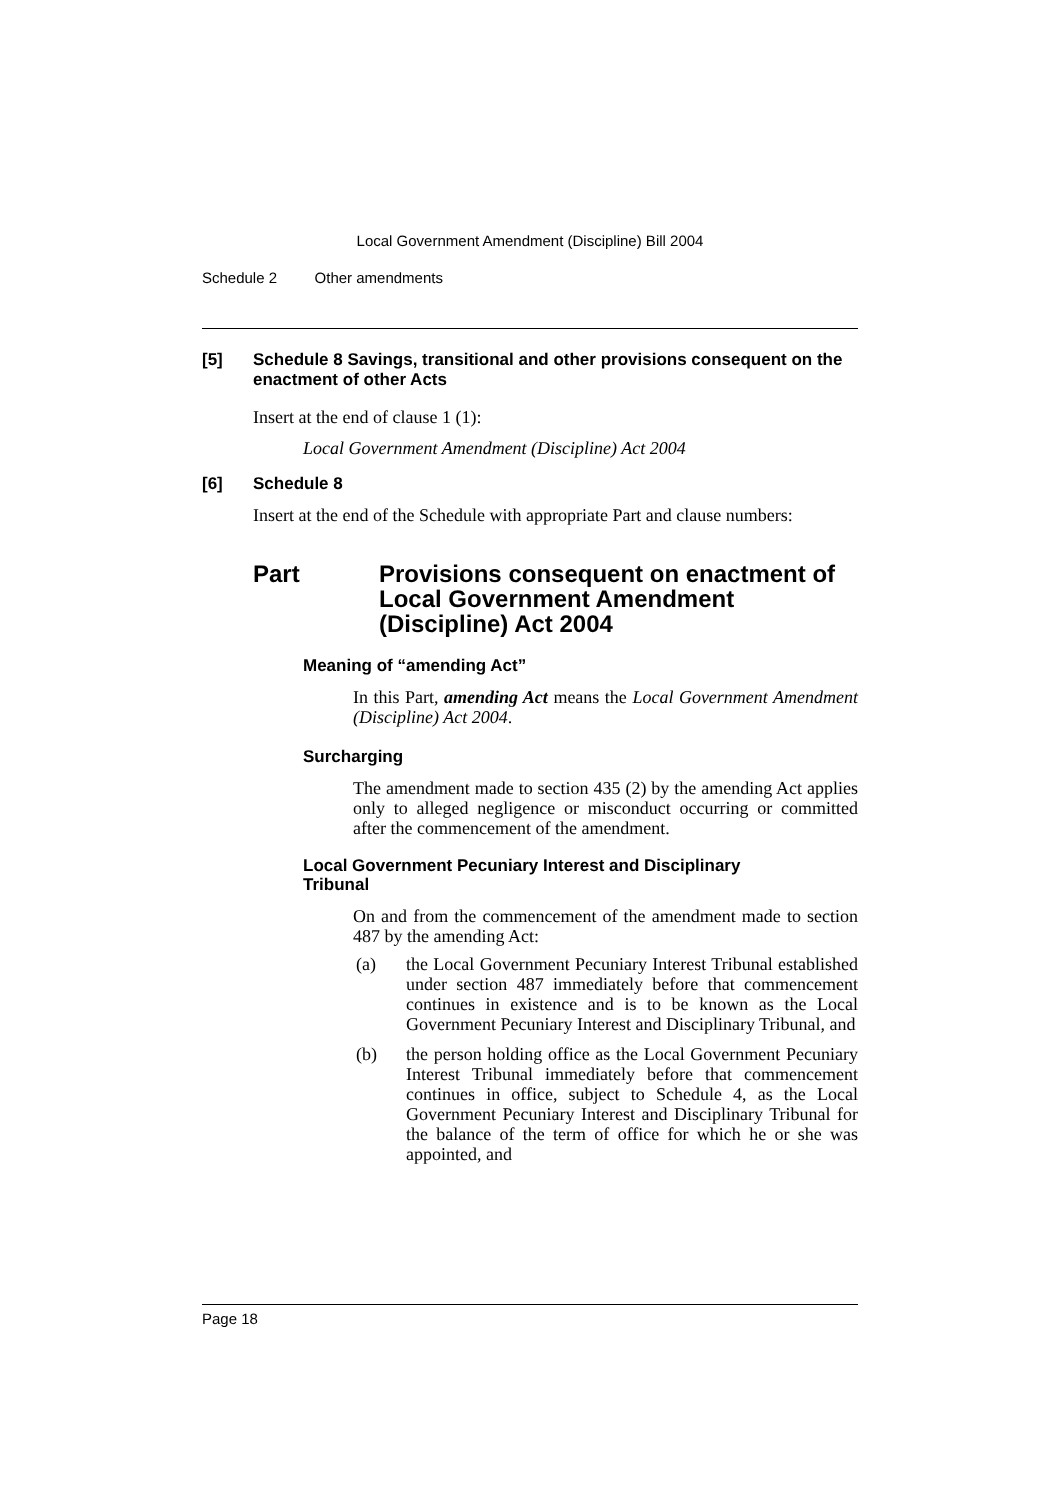Local Government Amendment (Discipline) Bill 2004
Schedule 2 Other amendments
[5] Schedule 8 Savings, transitional and other provisions consequent on the enactment of other Acts
Insert at the end of clause 1 (1):
Local Government Amendment (Discipline) Act 2004
[6] Schedule 8
Insert at the end of the Schedule with appropriate Part and clause numbers:
Part Provisions consequent on enactment of Local Government Amendment (Discipline) Act 2004
Meaning of “amending Act”
In this Part, amending Act means the Local Government Amendment (Discipline) Act 2004.
Surcharging
The amendment made to section 435 (2) by the amending Act applies only to alleged negligence or misconduct occurring or committed after the commencement of the amendment.
Local Government Pecuniary Interest and Disciplinary Tribunal
On and from the commencement of the amendment made to section 487 by the amending Act:
(a) the Local Government Pecuniary Interest Tribunal established under section 487 immediately before that commencement continues in existence and is to be known as the Local Government Pecuniary Interest and Disciplinary Tribunal, and
(b) the person holding office as the Local Government Pecuniary Interest Tribunal immediately before that commencement continues in office, subject to Schedule 4, as the Local Government Pecuniary Interest and Disciplinary Tribunal for the balance of the term of office for which he or she was appointed, and
Page 18